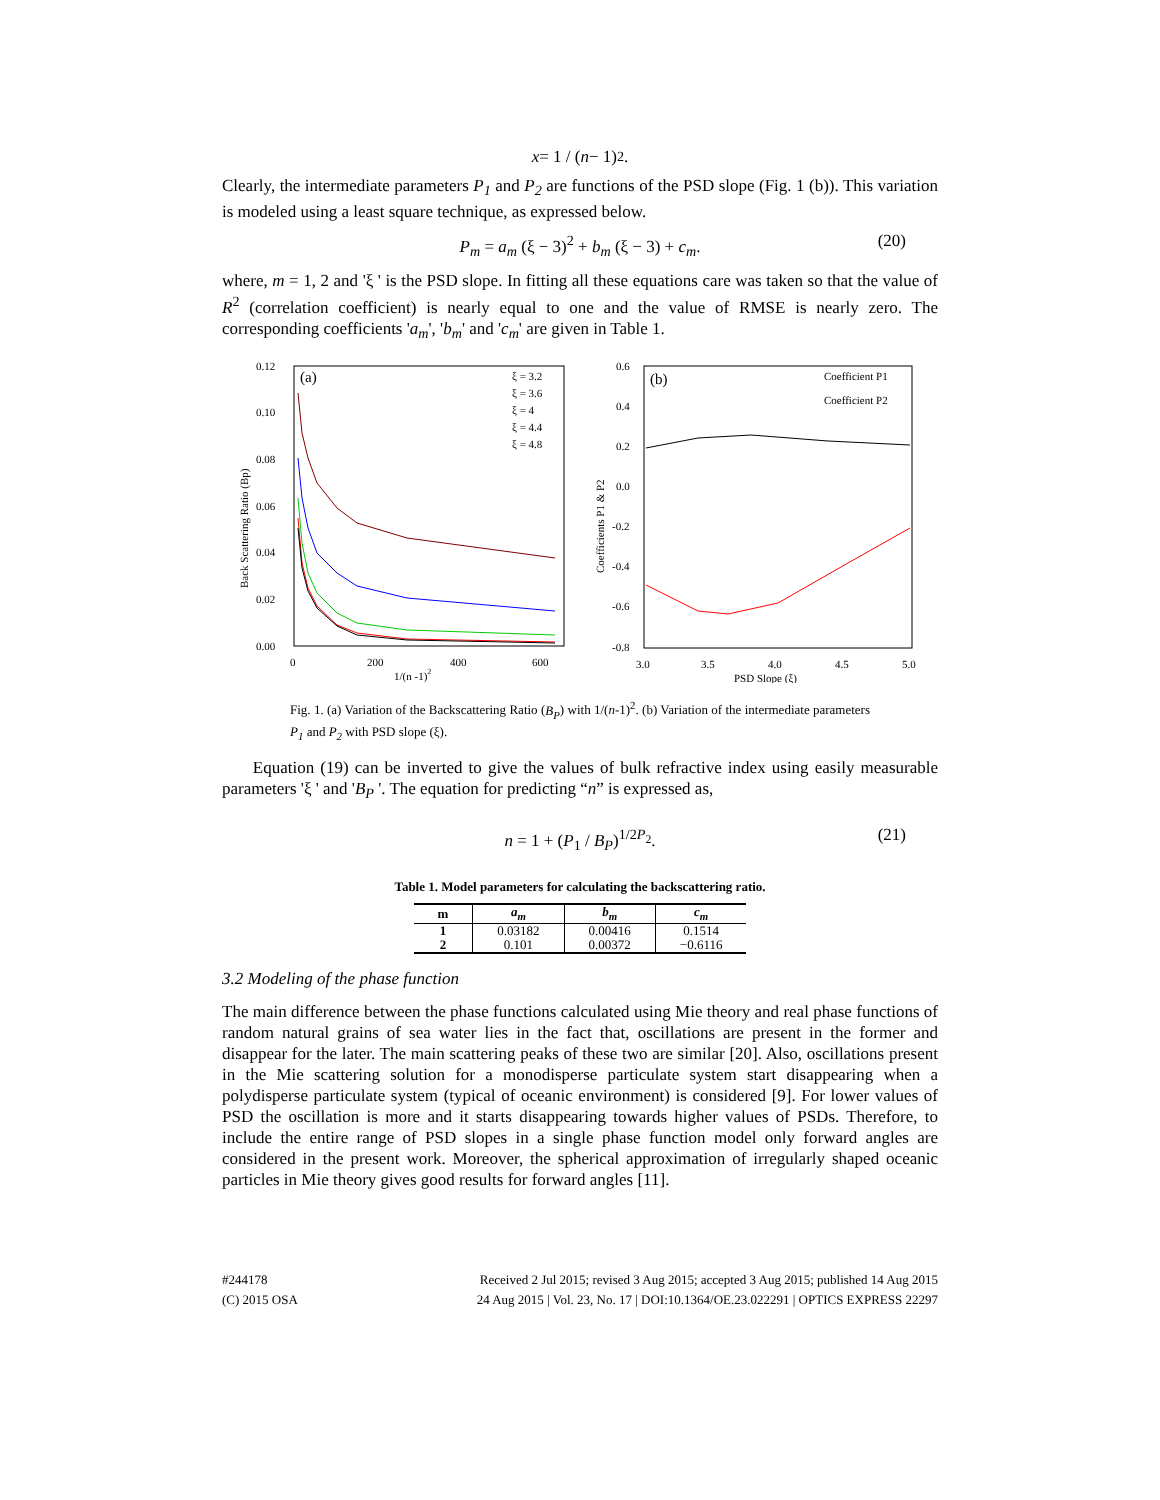x = 1 / (n − 1)<sup>2</sup>.
Clearly, the intermediate parameters P<sub>1</sub> and P<sub>2</sub> are functions of the PSD slope (Fig. 1 (b)). This variation is modeled using a least square technique, as expressed below.
P<sub>m</sub> = a<sub>m</sub> (ξ − 3)<sup>2</sup> + b<sub>m</sub> (ξ − 3) + c<sub>m</sub>. (20)
where, m = 1, 2 and 'ξ ' is the PSD slope. In fitting all these equations care was taken so that the value of R<sup>2</sup> (correlation coefficient) is nearly equal to one and the value of RMSE is nearly zero. The corresponding coefficients 'a<sub>m</sub>', 'b<sub>m</sub>' and 'c<sub>m</sub>' are given in Table 1.
(a)
0.12
0.10
0.08
0.06
0.04
0.02
0.00
0
200
400
600
1/(n -1)2
Back Scattering Ratio (Bp)
ξ = 3.2
ξ = 3.6
ξ = 4
ξ = 4.4
ξ = 4.8
(b)
0.6
0.4
0.2
0.0
-0.2
-0.4
-0.6
-0.8
3.0
3.5
4.0
4.5
5.0
PSD Slope (ξ)
Coefficients P1 & P2
Coefficient P1
Coefficient P2
Fig. 1. (a) Variation of the Backscattering Ratio (B<sub>P</sub>) with 1/(n-1)<sup>2</sup>. (b) Variation of the intermediate parameters P<sub>1</sub> and P<sub>2</sub> with PSD slope (ξ).
Equation (19) can be inverted to give the values of bulk refractive index using easily measurable parameters 'ξ ' and 'B<sub>P</sub> '. The equation for predicting “n” is expressed as,
n = 1 + (P<sub>1</sub> / B<sub>P</sub>)<sup>1/2P<sub>2</sub></sup>. (21)
Table 1. Model parameters for calculating the backscattering ratio.
| m | a<sub>m</sub> | b<sub>m</sub> | c<sub>m</sub> |
| --- | --- | --- | --- |
| 1 | 0.03182 | 0.00416 | 0.1514 |
| 2 | 0.101 | 0.00372 | −0.6116 |
3.2 Modeling of the phase function
The main difference between the phase functions calculated using Mie theory and real phase functions of random natural grains of sea water lies in the fact that, oscillations are present in the former and disappear for the later. The main scattering peaks of these two are similar [20]. Also, oscillations present in the Mie scattering solution for a monodisperse particulate system start disappearing when a polydisperse particulate system (typical of oceanic environment) is considered [9]. For lower values of PSD the oscillation is more and it starts disappearing towards higher values of PSDs. Therefore, to include the entire range of PSD slopes in a single phase function model only forward angles are considered in the present work. Moreover, the spherical approximation of irregularly shaped oceanic particles in Mie theory gives good results for forward angles [11].
#244178
(C) 2015 OSA
Received 2 Jul 2015; revised 3 Aug 2015; accepted 3 Aug 2015; published 14 Aug 2015
24 Aug 2015 | Vol. 23, No. 17 | DOI:10.1364/OE.23.022291 | OPTICS EXPRESS 22297